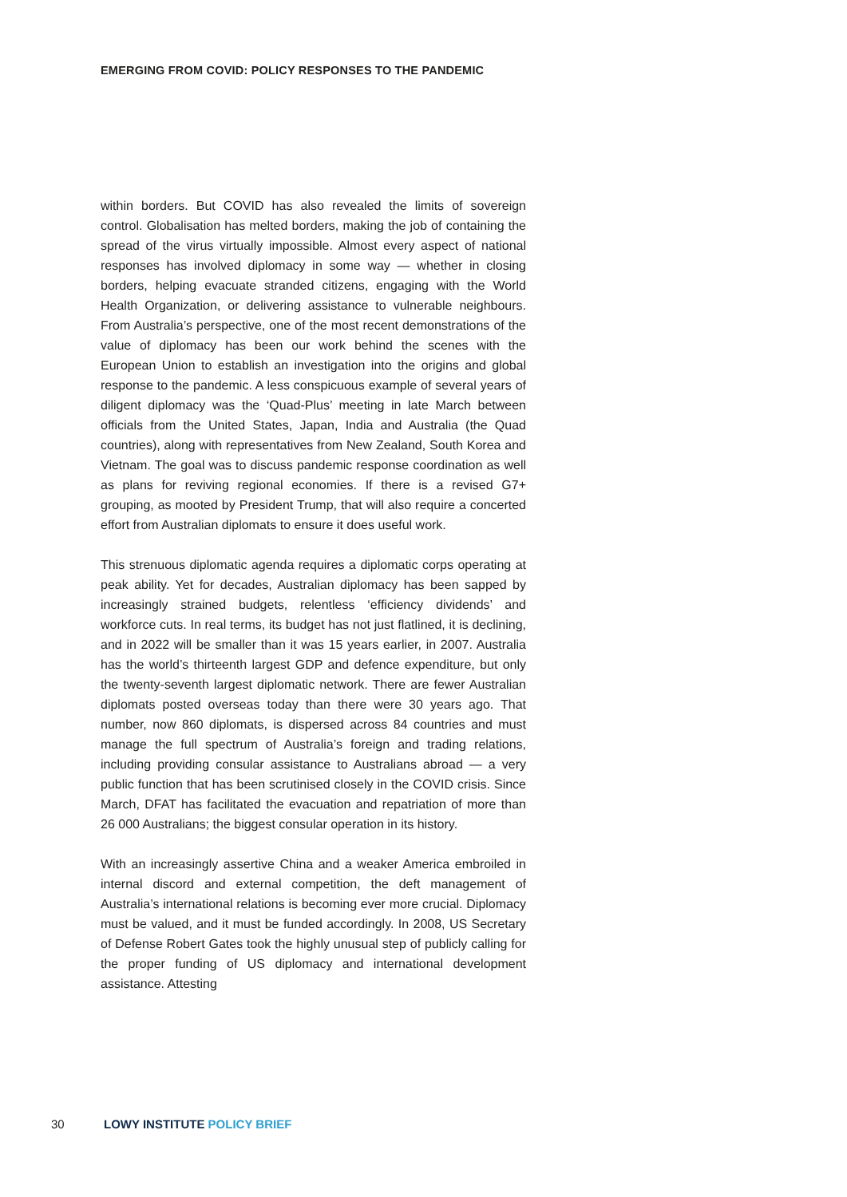EMERGING FROM COVID: POLICY RESPONSES TO THE PANDEMIC
within borders. But COVID has also revealed the limits of sovereign control. Globalisation has melted borders, making the job of containing the spread of the virus virtually impossible. Almost every aspect of national responses has involved diplomacy in some way — whether in closing borders, helping evacuate stranded citizens, engaging with the World Health Organization, or delivering assistance to vulnerable neighbours. From Australia’s perspective, one of the most recent demonstrations of the value of diplomacy has been our work behind the scenes with the European Union to establish an investigation into the origins and global response to the pandemic. A less conspicuous example of several years of diligent diplomacy was the ‘Quad-Plus’ meeting in late March between officials from the United States, Japan, India and Australia (the Quad countries), along with representatives from New Zealand, South Korea and Vietnam. The goal was to discuss pandemic response coordination as well as plans for reviving regional economies. If there is a revised G7+ grouping, as mooted by President Trump, that will also require a concerted effort from Australian diplomats to ensure it does useful work.
This strenuous diplomatic agenda requires a diplomatic corps operating at peak ability. Yet for decades, Australian diplomacy has been sapped by increasingly strained budgets, relentless ‘efficiency dividends’ and workforce cuts. In real terms, its budget has not just flatlined, it is declining, and in 2022 will be smaller than it was 15 years earlier, in 2007. Australia has the world’s thirteenth largest GDP and defence expenditure, but only the twenty-seventh largest diplomatic network. There are fewer Australian diplomats posted overseas today than there were 30 years ago. That number, now 860 diplomats, is dispersed across 84 countries and must manage the full spectrum of Australia’s foreign and trading relations, including providing consular assistance to Australians abroad — a very public function that has been scrutinised closely in the COVID crisis. Since March, DFAT has facilitated the evacuation and repatriation of more than 26 000 Australians; the biggest consular operation in its history.
With an increasingly assertive China and a weaker America embroiled in internal discord and external competition, the deft management of Australia’s international relations is becoming ever more crucial. Diplomacy must be valued, and it must be funded accordingly. In 2008, US Secretary of Defense Robert Gates took the highly unusual step of publicly calling for the proper funding of US diplomacy and international development assistance. Attesting
30 LOWY INSTITUTE POLICY BRIEF